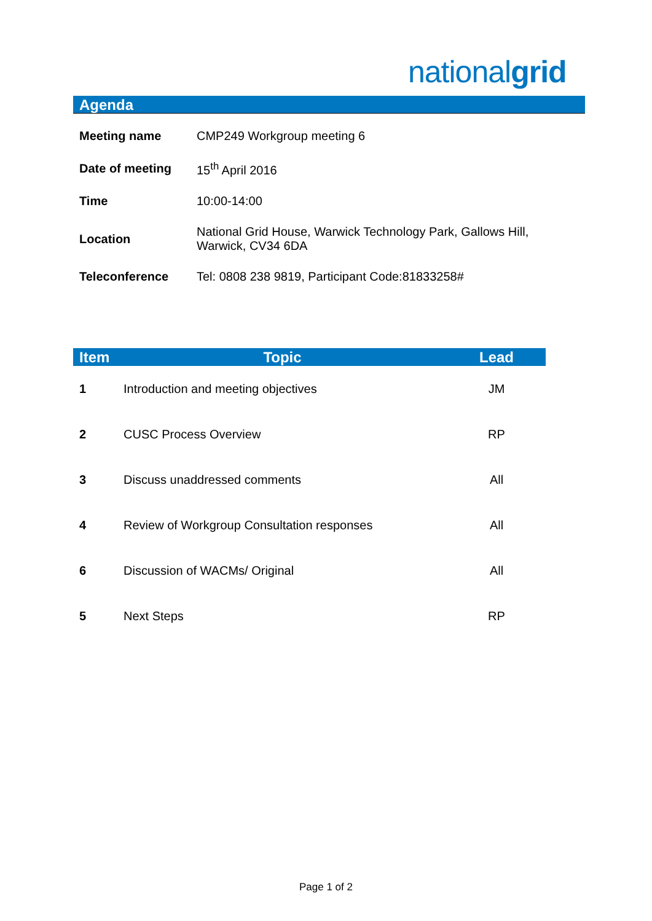nationalgrid
Agenda
| Meeting name | CMP249 Workgroup meeting 6 |
| Date of meeting | 15<sup>th</sup> April 2016 |
| Time | 10:00-14:00 |
| Location | National Grid House, Warwick Technology Park, Gallows Hill, Warwick, CV34 6DA |
| Teleconference | Tel: 0808 238 9819, Participant Code:81833258# |
| Item | Topic | Lead |
| --- | --- | --- |
| 1 | Introduction and meeting objectives | JM |
| 2 | CUSC Process Overview | RP |
| 3 | Discuss unaddressed comments | All |
| 4 | Review of Workgroup Consultation responses | All |
| 6 | Discussion of WACMs/ Original | All |
| 5 | Next Steps | RP |
Page 1 of 2